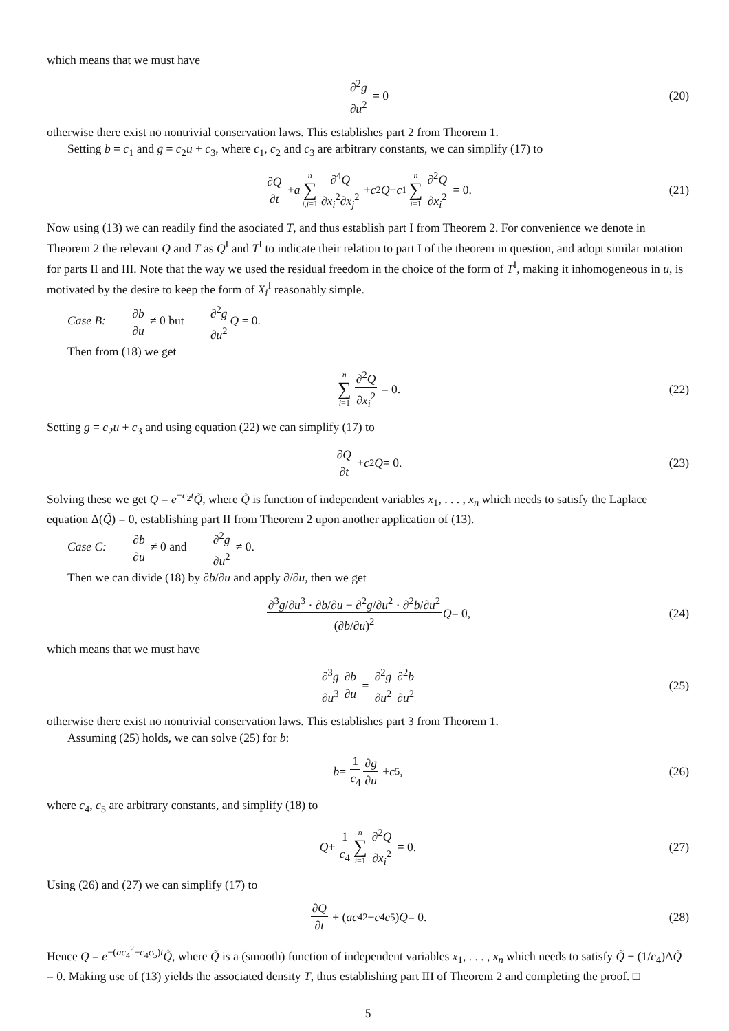which means that we must have
∂<sup>2</sup>g ∂u<sup>2</sup> = 0 (20)
otherwise there exist no nontrivial conservation laws. This establishes part 2 from Theorem 1.
Setting b = c<sub>1</sub> and g = c<sub>2</sub>u + c<sub>3</sub>, where c<sub>1</sub>, c<sub>2</sub> and c<sub>3</sub> are arbitrary constants, we can simplify (17) to
∂Q ∂t + a n ∑ i,j=1 ∂<sup>4</sup>Q ∂x<sub>i</sub><sup>2</sup>∂x<sub>j</sub><sup>2</sup> + c<sub>2</sub> Q + c<sub>1</sub> n ∑ i=1 ∂<sup>2</sup>Q ∂x<sub>i</sub><sup>2</sup> = 0. (21)
Now using (13) we can readily find the asociated T, and thus establish part I from Theorem 2. For convenience we denote in Theorem 2 the relevant Q and T as Q<sup>I</sup> and T<sup>I</sup> to indicate their relation to part I of the theorem in question, and adopt similar notation for parts II and III. Note that the way we used the residual freedom in the choice of the form of T<sup>I</sup>, making it inhomogeneous in u, is motivated by the desire to keep the form of X<sub>i</sub><sup>I</sup> reasonably simple.
Case B: ∂b ∂u ≠ 0 but ∂<sup>2</sup>g ∂u<sup>2</sup> Q = 0.
Then from (18) we get
n ∑ i=1 ∂<sup>2</sup>Q ∂x<sub>i</sub><sup>2</sup> = 0. (22)
Setting g = c<sub>2</sub>u + c<sub>3</sub> and using equation (22) we can simplify (17) to
∂Q ∂t + c<sub>2</sub> Q = 0. (23)
Solving these we get Q = e<sup>−c<sub>2</sub>t</sup>Q̃, where Q̃ is function of independent variables x<sub>1</sub>, . . . , x<sub>n</sub> which needs to satisfy the Laplace equation Δ(Q̃) = 0, establishing part II from Theorem 2 upon another application of (13).
Case C: ∂b ∂u ≠ 0 and ∂<sup>2</sup>g ∂u<sup>2</sup> ≠ 0.
Then we can divide (18) by ∂b/∂u and apply ∂/∂u, then we get
∂<sup>3</sup>g/∂u<sup>3</sup> · ∂b/∂u − ∂<sup>2</sup>g/∂u<sup>2</sup> · ∂<sup>2</sup>b/∂u<sup>2</sup> (∂b/∂u)<sup>2</sup> Q = 0, (24)
which means that we must have
∂<sup>3</sup>g ∂u<sup>3</sup> ∂b ∂u = ∂<sup>2</sup>g ∂u<sup>2</sup> ∂<sup>2</sup>b ∂u<sup>2</sup> (25)
otherwise there exist no nontrivial conservation laws. This establishes part 3 from Theorem 1.
Assuming (25) holds, we can solve (25) for b:
b = 1 c<sub>4</sub> ∂g ∂u + c<sub>5</sub>, (26)
where c<sub>4</sub>, c<sub>5</sub> are arbitrary constants, and simplify (18) to
Q + 1 c<sub>4</sub> n ∑ i=1 ∂<sup>2</sup>Q ∂x<sub>i</sub><sup>2</sup> = 0. (27)
Using (26) and (27) we can simplify (17) to
∂Q ∂t + (ac<sub>4</sub><sup>2</sup> − c<sub>4</sub> c<sub>5</sub>) Q = 0. (28)
Hence Q = e<sup>−(ac<sub>4</sub><sup>2</sup>−c<sub>4</sub>c<sub>5</sub>)t</sup>Q̃, where Q̃ is a (smooth) function of independent variables x<sub>1</sub>, . . . , x<sub>n</sub> which needs to satisfy Q̃ + (1/c<sub>4</sub>)ΔQ̃ = 0. Making use of (13) yields the associated density T, thus establishing part III of Theorem 2 and completing the proof. □
5